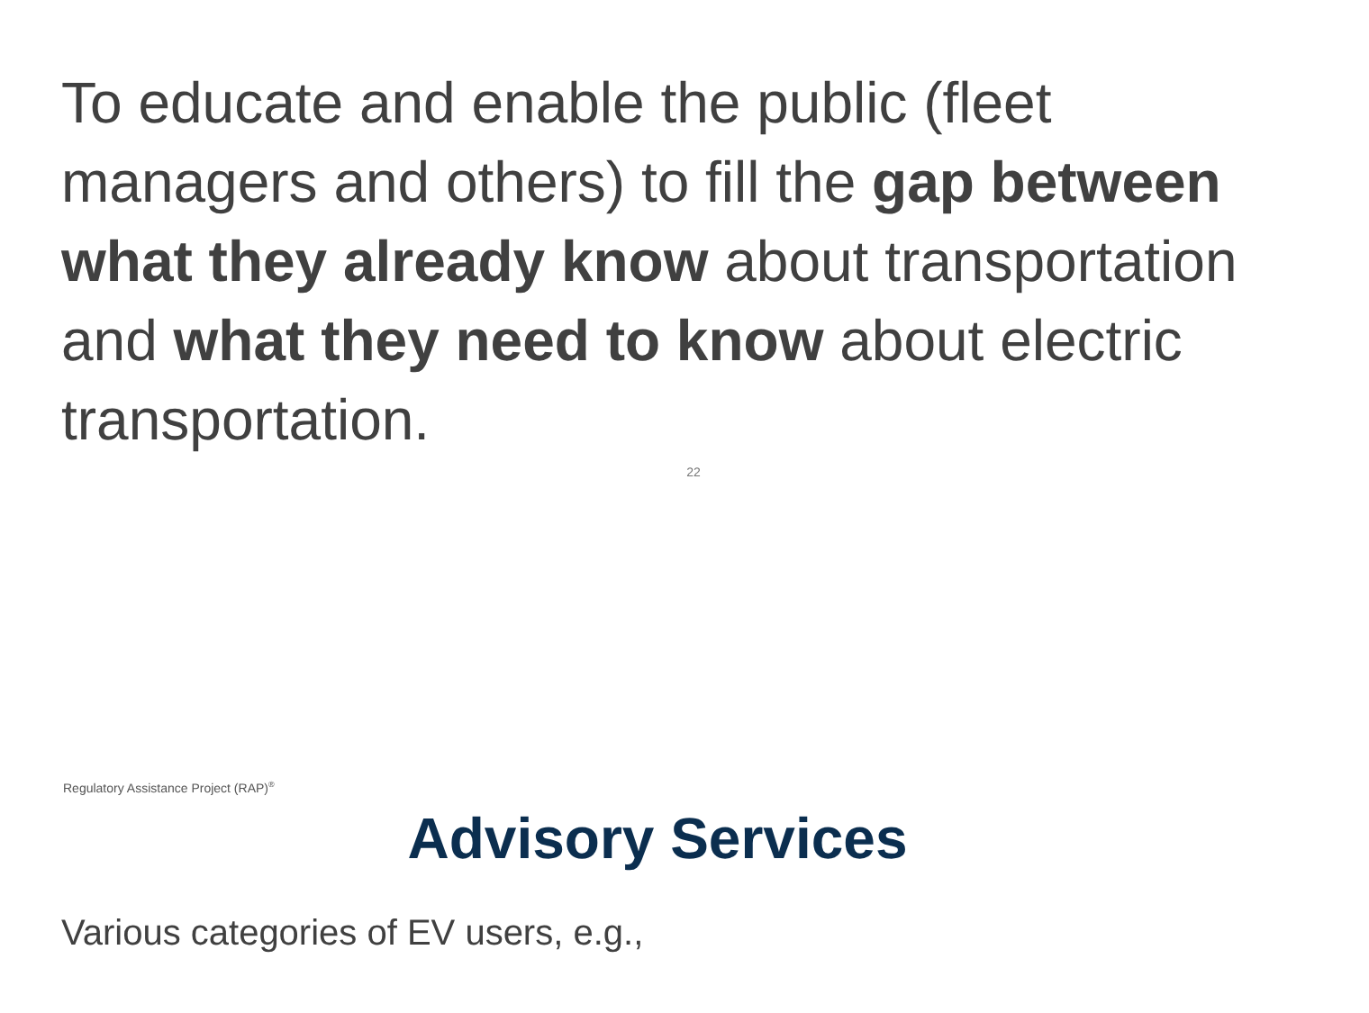To educate and enable the public (fleet managers and others) to fill the gap between what they already know about transportation and what they need to know about electric transportation.
22
Regulatory Assistance Project (RAP)<sup>®</sup>
Advisory Services
Various categories of EV users, e.g.,